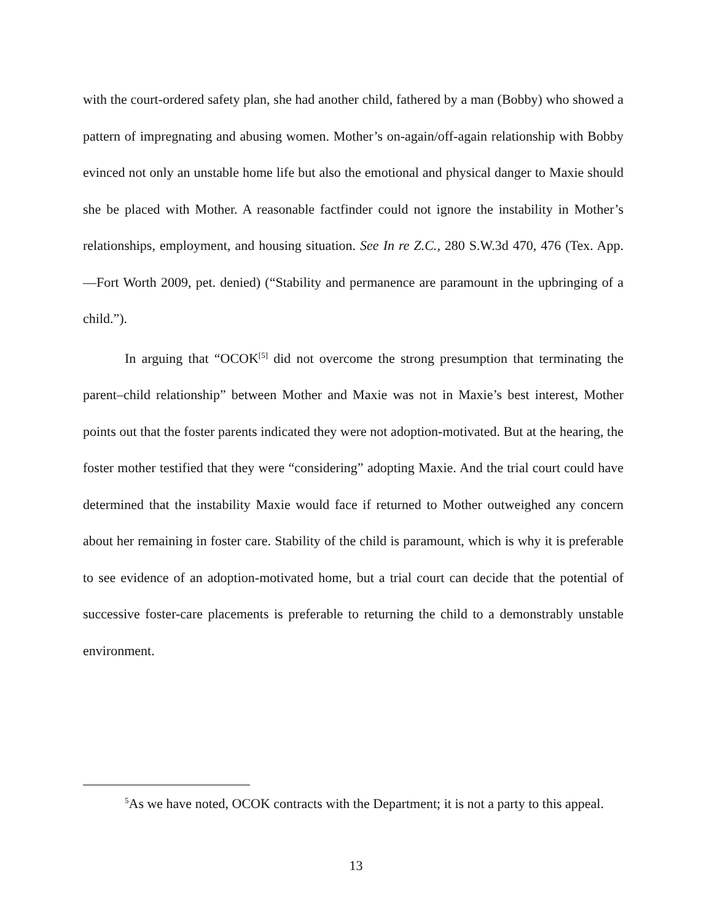with the court-ordered safety plan, she had another child, fathered by a man (Bobby) who showed a pattern of impregnating and abusing women. Mother’s on-again/off-again relationship with Bobby evinced not only an unstable home life but also the emotional and physical danger to Maxie should she be placed with Mother. A reasonable factfinder could not ignore the instability in Mother’s relationships, employment, and housing situation. See In re Z.C., 280 S.W.3d 470, 476 (Tex. App.—Fort Worth 2009, pet. denied) (“Stability and permanence are paramount in the upbringing of a child.”).
In arguing that “OCOK<sup>[5]</sup> did not overcome the strong presumption that terminating the parent–child relationship” between Mother and Maxie was not in Maxie’s best interest, Mother points out that the foster parents indicated they were not adoption-motivated. But at the hearing, the foster mother testified that they were “considering” adopting Maxie. And the trial court could have determined that the instability Maxie would face if returned to Mother outweighed any concern about her remaining in foster care. Stability of the child is paramount, which is why it is preferable to see evidence of an adoption-motivated home, but a trial court can decide that the potential of successive foster-care placements is preferable to returning the child to a demonstrably unstable environment.
<sup>5</sup> As we have noted, OCOK contracts with the Department; it is not a party to this appeal.
13